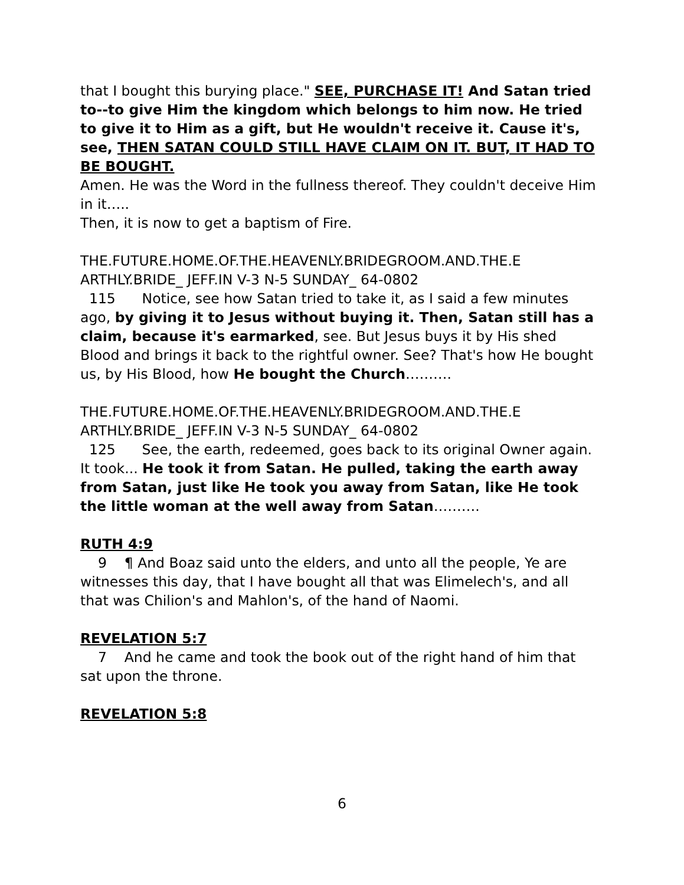that I bought this burying place." SEE, PURCHASE IT! And Satan tried to--to give Him the kingdom which belongs to him now. He tried to give it to Him as a gift, but He wouldn't receive it. Cause it's, see, THEN SATAN COULD STILL HAVE CLAIM ON IT. BUT, IT HAD TO BE BOUGHT.
Amen. He was the Word in the fullness thereof. They couldn't deceive Him in it…..
Then, it is now to get a baptism of Fire.
THE.FUTURE.HOME.OF.THE.HEAVENLY.BRIDEGROOM.AND.THE.E ARTHLY.BRIDE_ JEFF.IN V-3 N-5 SUNDAY_ 64-0802
115 Notice, see how Satan tried to take it, as I said a few minutes ago, by giving it to Jesus without buying it. Then, Satan still has a claim, because it's earmarked, see. But Jesus buys it by His shed Blood and brings it back to the rightful owner. See? That's how He bought us, by His Blood, how He bought the Church……….
THE.FUTURE.HOME.OF.THE.HEAVENLY.BRIDEGROOM.AND.THE.E ARTHLY.BRIDE_ JEFF.IN V-3 N-5 SUNDAY_ 64-0802
125 See, the earth, redeemed, goes back to its original Owner again. It took... He took it from Satan. He pulled, taking the earth away from Satan, just like He took you away from Satan, like He took the little woman at the well away from Satan……….
RUTH 4:9
9 ¶ And Boaz said unto the elders, and unto all the people, Ye are witnesses this day, that I have bought all that was Elimelech's, and all that was Chilion's and Mahlon's, of the hand of Naomi.
REVELATION 5:7
7 And he came and took the book out of the right hand of him that sat upon the throne.
REVELATION 5:8
6